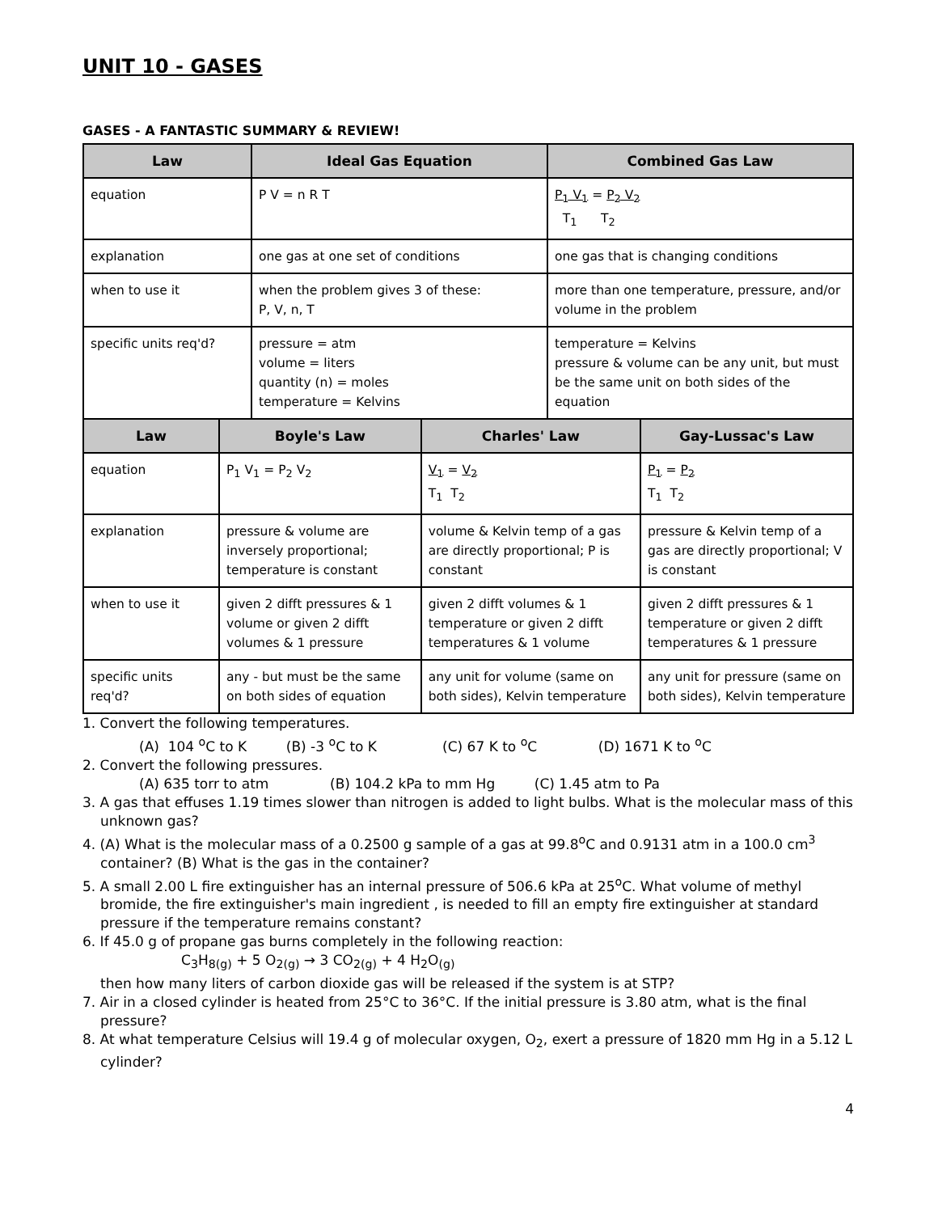UNIT 10 - GASES
GASES - A FANTASTIC SUMMARY & REVIEW!
| Law | Ideal Gas Equation | Combined Gas Law |
| --- | --- | --- |
| equation | P V = n R T | P<sub>1</sub> V<sub>1</sub> = P<sub>2</sub> V<sub>2</sub> T<sub>1</sub> T<sub>2</sub> |
| explanation | one gas at one set of conditions | one gas that is changing conditions |
| when to use it | when the problem gives 3 of these: P, V, n, T | more than one temperature, pressure, and/or volume in the problem |
| specific units req'd? | pressure = atm volume = liters quantity (n) = moles temperature = Kelvins | temperature = Kelvins pressure & volume can be any unit, but must be the same unit on both sides of the equation |
| Law | Boyle's Law | Charles' Law | Gay-Lussac's Law |
| --- | --- | --- | --- |
| equation | P<sub>1</sub> V<sub>1</sub> = P<sub>2</sub> V<sub>2</sub> | V<sub>1</sub> = V<sub>2</sub> T<sub>1</sub> T<sub>2</sub> | P<sub>1</sub> = P<sub>2</sub> T<sub>1</sub> T<sub>2</sub> |
| explanation | pressure & volume are inversely proportional; temperature is constant | volume & Kelvin temp of a gas are directly proportional; P is constant | pressure & Kelvin temp of a gas are directly proportional; V is constant |
| when to use it | given 2 difft pressures & 1 volume or given 2 difft volumes & 1 pressure | given 2 difft volumes & 1 temperature or given 2 difft temperatures & 1 volume | given 2 difft pressures & 1 temperature or given 2 difft temperatures & 1 pressure |
| specific units req'd? | any - but must be the same on both sides of equation | any unit for volume (same on both sides), Kelvin temperature | any unit for pressure (same on both sides), Kelvin temperature |
1. Convert the following temperatures.
(A) 104 <sup>o</sup>C to K (B) -3 <sup>o</sup>C to K (C) 67 K to <sup>o</sup>C (D) 1671 K to <sup>o</sup>C
2. Convert the following pressures.
(A) 635 torr to atm (B) 104.2 kPa to mm Hg (C) 1.45 atm to Pa
3. A gas that effuses 1.19 times slower than nitrogen is added to light bulbs. What is the molecular mass of this unknown gas?
4. (A) What is the molecular mass of a 0.2500 g sample of a gas at 99.8<sup>o</sup>C and 0.9131 atm in a 100.0 cm<sup>3</sup> container? (B) What is the gas in the container?
5. A small 2.00 L fire extinguisher has an internal pressure of 506.6 kPa at 25<sup>o</sup>C. What volume of methyl bromide, the fire extinguisher's main ingredient , is needed to fill an empty fire extinguisher at standard pressure if the temperature remains constant?
6. If 45.0 g of propane gas burns completely in the following reaction:
C<sub>3</sub>H<sub>8(g)</sub> + 5 O<sub>2(g)</sub> → 3 CO<sub>2(g)</sub> + 4 H<sub>2</sub>O<sub>(g)</sub>
then how many liters of carbon dioxide gas will be released if the system is at STP?
7. Air in a closed cylinder is heated from 25°C to 36°C. If the initial pressure is 3.80 atm, what is the final pressure?
8. At what temperature Celsius will 19.4 g of molecular oxygen, O<sub>2</sub>, exert a pressure of 1820 mm Hg in a 5.12 L cylinder?
4